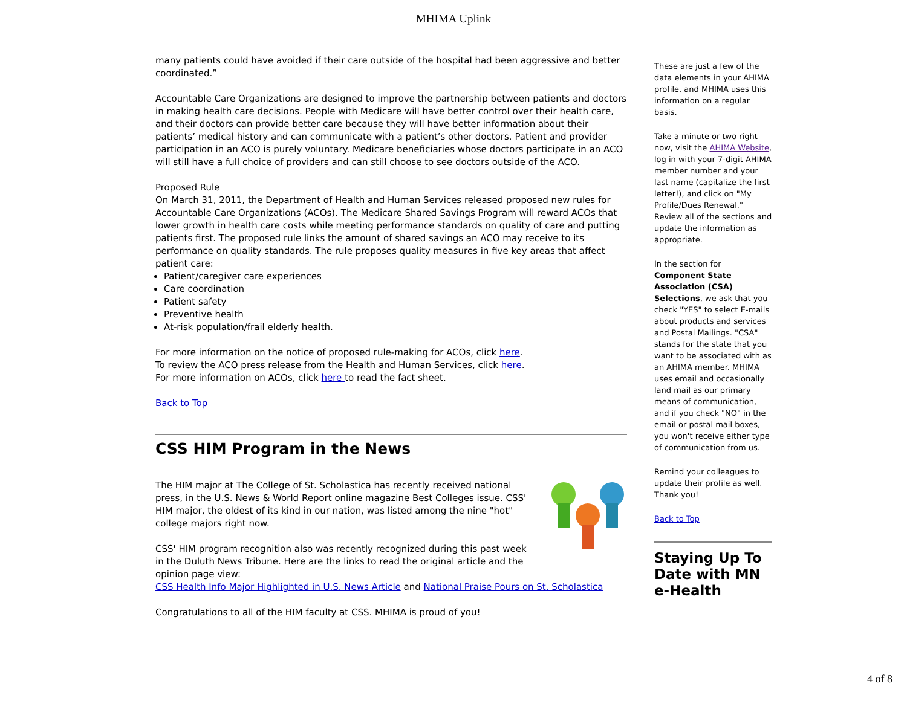MHIMA Uplink
many patients could have avoided if their care outside of the hospital had been aggressive and better coordinated.”
Accountable Care Organizations are designed to improve the partnership between patients and doctors in making health care decisions. People with Medicare will have better control over their health care, and their doctors can provide better care because they will have better information about their patients’ medical history and can communicate with a patient’s other doctors. Patient and provider participation in an ACO is purely voluntary. Medicare beneficiaries whose doctors participate in an ACO will still have a full choice of providers and can still choose to see doctors outside of the ACO.
Proposed Rule
On March 31, 2011, the Department of Health and Human Services released proposed new rules for Accountable Care Organizations (ACOs). The Medicare Shared Savings Program will reward ACOs that lower growth in health care costs while meeting performance standards on quality of care and putting patients first. The proposed rule links the amount of shared savings an ACO may receive to its performance on quality standards. The rule proposes quality measures in five key areas that affect patient care:
Patient/caregiver care experiences
Care coordination
Patient safety
Preventive health
At-risk population/frail elderly health.
For more information on the notice of proposed rule-making for ACOs, click here.
To review the ACO press release from the Health and Human Services, click here.
For more information on ACOs, click here to read the fact sheet.
Back to Top
CSS HIM Program in the News
The HIM major at The College of St. Scholastica has recently received national press, in the U.S. News & World Report online magazine Best Colleges issue. CSS' HIM major, the oldest of its kind in our nation, was listed among the nine "hot" college majors right now.
CSS' HIM program recognition also was recently recognized during this past week in the Duluth News Tribune. Here are the links to read the original article and the opinion page view:
CSS Health Info Major Highlighted in U.S. News Article and National Praise Pours on St. Scholastica
Congratulations to all of the HIM faculty at CSS. MHIMA is proud of you!
These are just a few of the data elements in your AHIMA profile, and MHIMA uses this information on a regular basis.
Take a minute or two right now, visit the AHIMA Website, log in with your 7-digit AHIMA member number and your last name (capitalize the first letter!), and click on "My Profile/Dues Renewal." Review all of the sections and update the information as appropriate.
In the section for Component State Association (CSA) Selections, we ask that you check "YES" to select E-mails about products and services and Postal Mailings. "CSA" stands for the state that you want to be associated with as an AHIMA member. MHIMA uses email and occasionally land mail as our primary means of communication, and if you check "NO" in the email or postal mail boxes, you won't receive either type of communication from us.
Remind your colleagues to update their profile as well. Thank you!
Back to Top
Staying Up To Date with MN e-Health
4 of 8